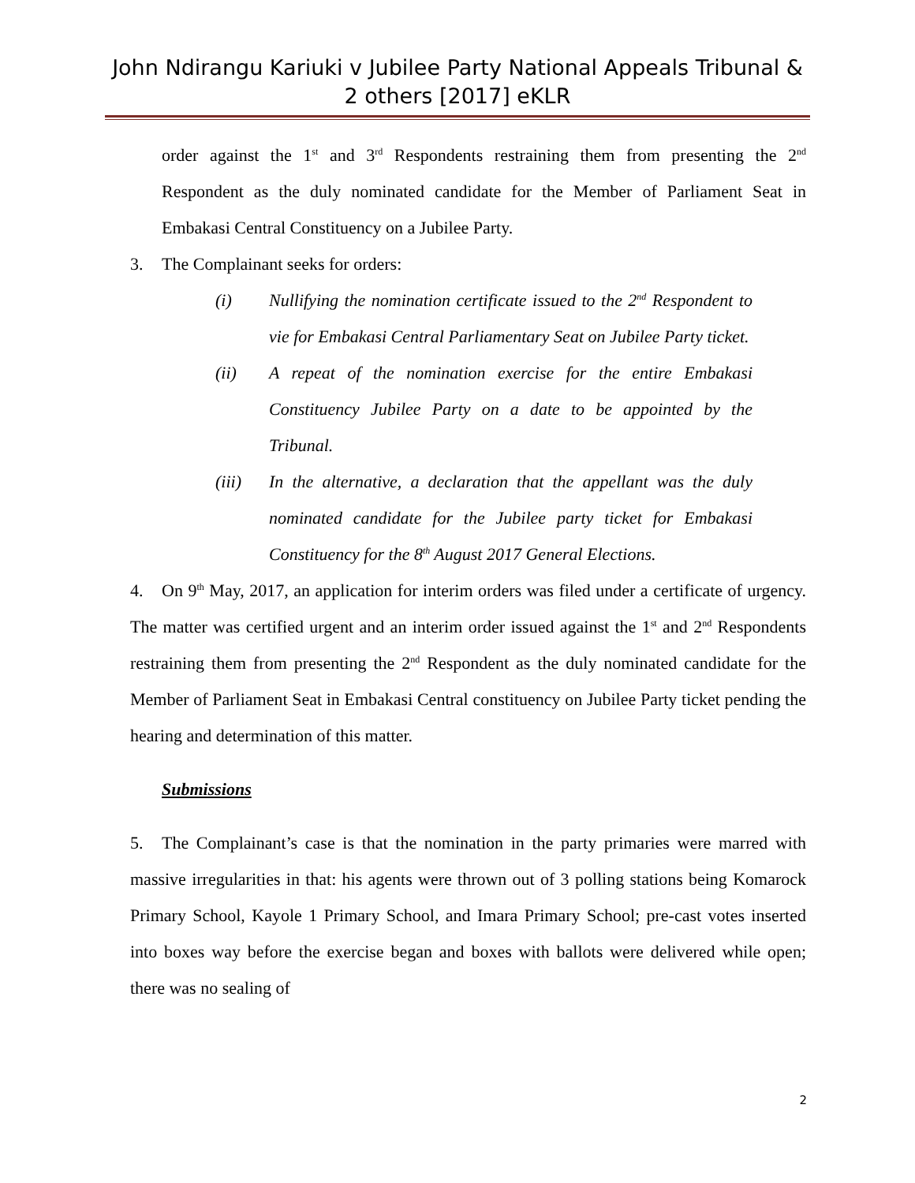John Ndirangu Kariuki v Jubilee Party National Appeals Tribunal & 2 others [2017] eKLR
order against the 1<sup>st</sup> and 3<sup>rd</sup> Respondents restraining them from presenting the 2<sup>nd</sup> Respondent as the duly nominated candidate for the Member of Parliament Seat in Embakasi Central Constituency on a Jubilee Party.
3. The Complainant seeks for orders:
(i) Nullifying the nomination certificate issued to the 2<sup>nd</sup> Respondent to vie for Embakasi Central Parliamentary Seat on Jubilee Party ticket.
(ii) A repeat of the nomination exercise for the entire Embakasi Constituency Jubilee Party on a date to be appointed by the Tribunal.
(iii) In the alternative, a declaration that the appellant was the duly nominated candidate for the Jubilee party ticket for Embakasi Constituency for the 8<sup>th</sup> August 2017 General Elections.
4. On 9<sup>th</sup> May, 2017, an application for interim orders was filed under a certificate of urgency. The matter was certified urgent and an interim order issued against the 1<sup>st</sup> and 2<sup>nd</sup> Respondents restraining them from presenting the 2<sup>nd</sup> Respondent as the duly nominated candidate for the Member of Parliament Seat in Embakasi Central constituency on Jubilee Party ticket pending the hearing and determination of this matter.
Submissions
5. The Complainant’s case is that the nomination in the party primaries were marred with massive irregularities in that: his agents were thrown out of 3 polling stations being Komarock Primary School, Kayole 1 Primary School, and Imara Primary School; pre-cast votes inserted into boxes way before the exercise began and boxes with ballots were delivered while open; there was no sealing of
2